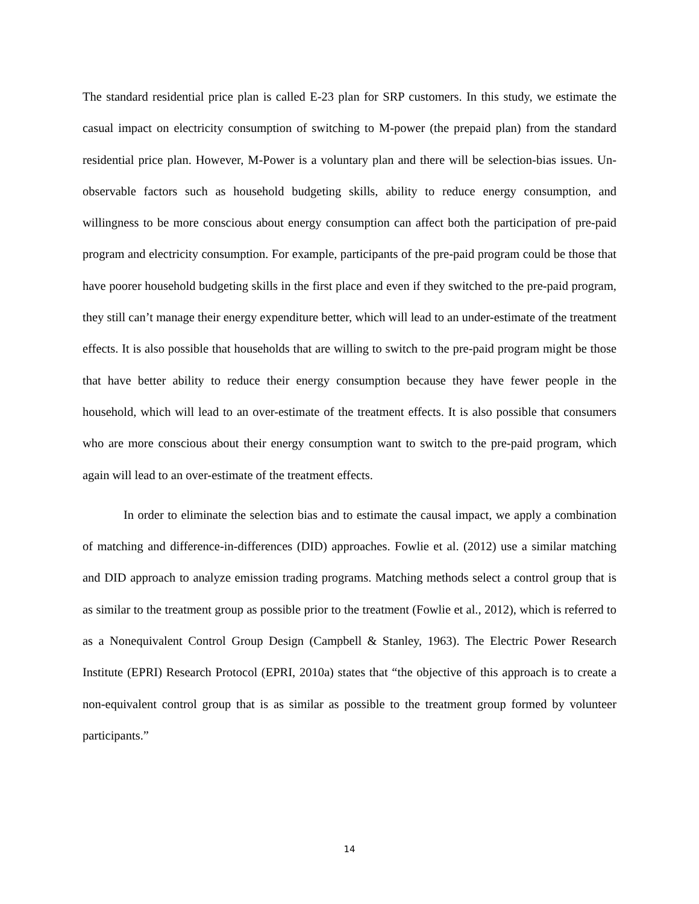The standard residential price plan is called E-23 plan for SRP customers. In this study, we estimate the casual impact on electricity consumption of switching to M-power (the prepaid plan) from the standard residential price plan. However, M-Power is a voluntary plan and there will be selection-bias issues. Un-observable factors such as household budgeting skills, ability to reduce energy consumption, and willingness to be more conscious about energy consumption can affect both the participation of pre-paid program and electricity consumption. For example, participants of the pre-paid program could be those that have poorer household budgeting skills in the first place and even if they switched to the pre-paid program, they still can’t manage their energy expenditure better, which will lead to an under-estimate of the treatment effects. It is also possible that households that are willing to switch to the pre-paid program might be those that have better ability to reduce their energy consumption because they have fewer people in the household, which will lead to an over-estimate of the treatment effects. It is also possible that consumers who are more conscious about their energy consumption want to switch to the pre-paid program, which again will lead to an over-estimate of the treatment effects.
In order to eliminate the selection bias and to estimate the causal impact, we apply a combination of matching and difference-in-differences (DID) approaches. Fowlie et al. (2012) use a similar matching and DID approach to analyze emission trading programs. Matching methods select a control group that is as similar to the treatment group as possible prior to the treatment (Fowlie et al., 2012), which is referred to as a Nonequivalent Control Group Design (Campbell & Stanley, 1963). The Electric Power Research Institute (EPRI) Research Protocol (EPRI, 2010a) states that “the objective of this approach is to create a non-equivalent control group that is as similar as possible to the treatment group formed by volunteer participants.”
14